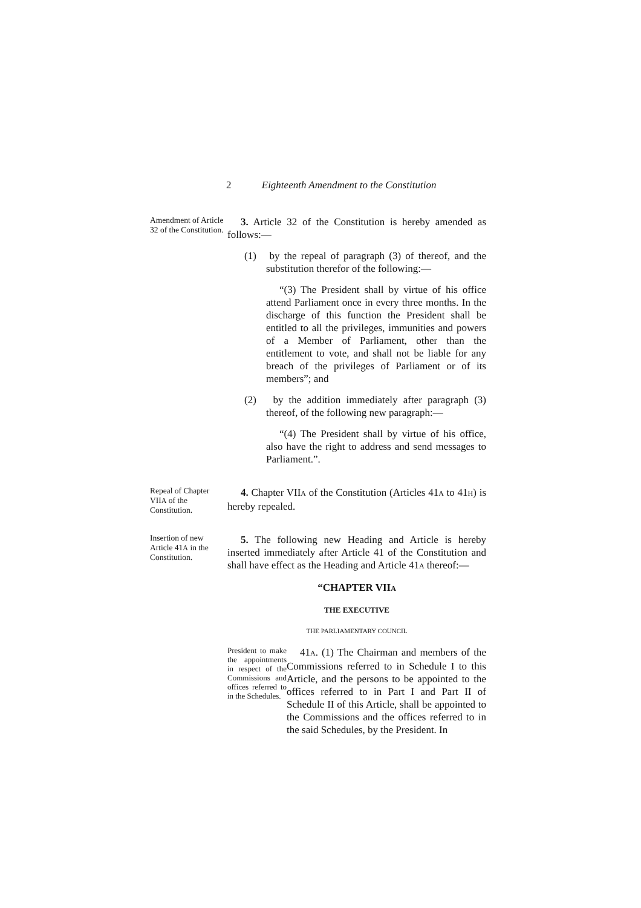2 Eighteenth Amendment to the Constitution
Amendment of Article 32 of the Constitution.
3. Article 32 of the Constitution is hereby amended as follows:—
(1) by the repeal of paragraph (3) of thereof, and the substitution therefor of the following:—
“(3) The President shall by virtue of his office attend Parliament once in every three months. In the discharge of this function the President shall be entitled to all the privileges, immunities and powers of a Member of Parliament, other than the entitlement to vote, and shall not be liable for any breach of the privileges of Parliament or of its members”; and
(2) by the addition immediately after paragraph (3) thereof, of the following new paragraph:—
“(4) The President shall by virtue of his office, also have the right to address and send messages to Parliament.”.
Repeal of Chapter VIIA of the Constitution.
4. Chapter VIIA of the Constitution (Articles 41A to 41H) is hereby repealed.
Insertion of new Article 41A in the Constitution.
5. The following new Heading and Article is hereby inserted immediately after Article 41 of the Constitution and shall have effect as the Heading and Article 41A thereof:—
“CHAPTER VIIA
THE EXECUTIVE
THE PARLIAMENTARY COUNCIL
President to make the appointments in respect of the Commissions and offices referred to in the Schedules.
41A. (1) The Chairman and members of the Commissions referred to in Schedule I to this Article, and the persons to be appointed to the offices referred to in Part I and Part II of Schedule II of this Article, shall be appointed to the Commissions and the offices referred to in the said Schedules, by the President. In